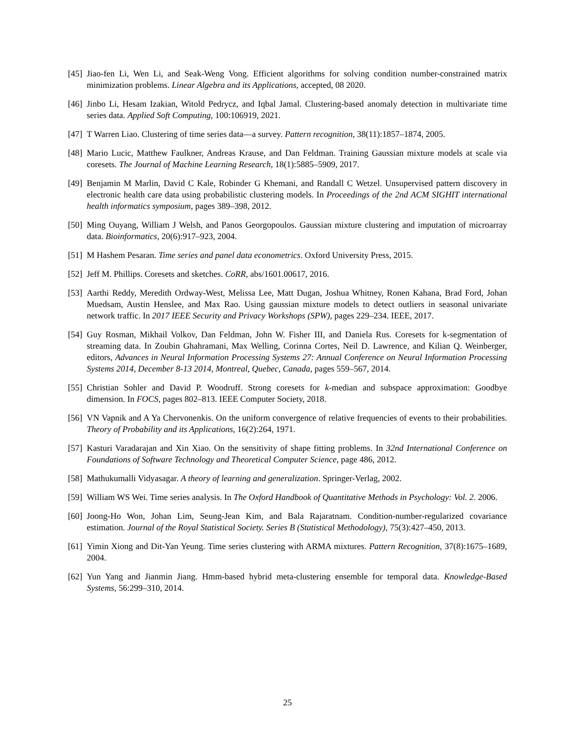[45] Jiao-fen Li, Wen Li, and Seak-Weng Vong. Efficient algorithms for solving condition number-constrained matrix minimization problems. Linear Algebra and its Applications, accepted, 08 2020.
[46] Jinbo Li, Hesam Izakian, Witold Pedrycz, and Iqbal Jamal. Clustering-based anomaly detection in multivariate time series data. Applied Soft Computing, 100:106919, 2021.
[47] T Warren Liao. Clustering of time series data—a survey. Pattern recognition, 38(11):1857–1874, 2005.
[48] Mario Lucic, Matthew Faulkner, Andreas Krause, and Dan Feldman. Training Gaussian mixture models at scale via coresets. The Journal of Machine Learning Research, 18(1):5885–5909, 2017.
[49] Benjamin M Marlin, David C Kale, Robinder G Khemani, and Randall C Wetzel. Unsupervised pattern discovery in electronic health care data using probabilistic clustering models. In Proceedings of the 2nd ACM SIGHIT international health informatics symposium, pages 389–398, 2012.
[50] Ming Ouyang, William J Welsh, and Panos Georgopoulos. Gaussian mixture clustering and imputation of microarray data. Bioinformatics, 20(6):917–923, 2004.
[51] M Hashem Pesaran. Time series and panel data econometrics. Oxford University Press, 2015.
[52] Jeff M. Phillips. Coresets and sketches. CoRR, abs/1601.00617, 2016.
[53] Aarthi Reddy, Meredith Ordway-West, Melissa Lee, Matt Dugan, Joshua Whitney, Ronen Kahana, Brad Ford, Johan Muedsam, Austin Henslee, and Max Rao. Using gaussian mixture models to detect outliers in seasonal univariate network traffic. In 2017 IEEE Security and Privacy Workshops (SPW), pages 229–234. IEEE, 2017.
[54] Guy Rosman, Mikhail Volkov, Dan Feldman, John W. Fisher III, and Daniela Rus. Coresets for k-segmentation of streaming data. In Zoubin Ghahramani, Max Welling, Corinna Cortes, Neil D. Lawrence, and Kilian Q. Weinberger, editors, Advances in Neural Information Processing Systems 27: Annual Conference on Neural Information Processing Systems 2014, December 8-13 2014, Montreal, Quebec, Canada, pages 559–567, 2014.
[55] Christian Sohler and David P. Woodruff. Strong coresets for k-median and subspace approximation: Goodbye dimension. In FOCS, pages 802–813. IEEE Computer Society, 2018.
[56] VN Vapnik and A Ya Chervonenkis. On the uniform convergence of relative frequencies of events to their probabilities. Theory of Probability and its Applications, 16(2):264, 1971.
[57] Kasturi Varadarajan and Xin Xiao. On the sensitivity of shape fitting problems. In 32nd International Conference on Foundations of Software Technology and Theoretical Computer Science, page 486, 2012.
[58] Mathukumalli Vidyasagar. A theory of learning and generalization. Springer-Verlag, 2002.
[59] William WS Wei. Time series analysis. In The Oxford Handbook of Quantitative Methods in Psychology: Vol. 2. 2006.
[60] Joong-Ho Won, Johan Lim, Seung-Jean Kim, and Bala Rajaratnam. Condition-number-regularized covariance estimation. Journal of the Royal Statistical Society. Series B (Statistical Methodology), 75(3):427–450, 2013.
[61] Yimin Xiong and Dit-Yan Yeung. Time series clustering with ARMA mixtures. Pattern Recognition, 37(8):1675–1689, 2004.
[62] Yun Yang and Jianmin Jiang. Hmm-based hybrid meta-clustering ensemble for temporal data. Knowledge-Based Systems, 56:299–310, 2014.
25